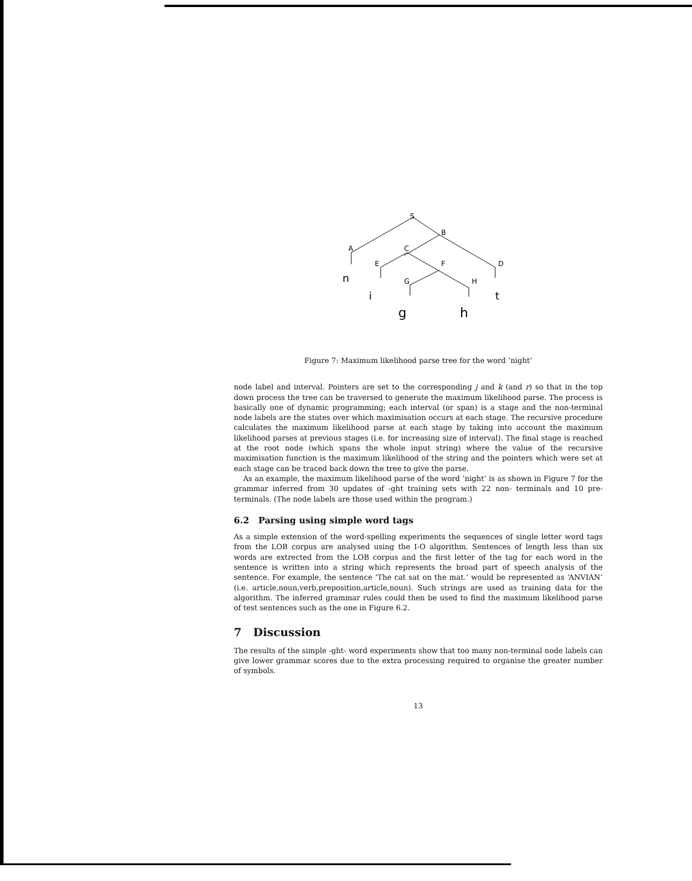S
B
A
C
E
F
D
G
H
n
i
t
g
h
Figure 7: Maximum likelihood parse tree for the word ‘night’
node label and interval. Pointers are set to the corresponding j and k (and r) so that in the top down process the tree can be traversed to generate the maximum likelihood parse. The process is basically one of dynamic programming; each interval (or span) is a stage and the non-terminal node labels are the states over which maximisation occurs at each stage. The recursive procedure calculates the maximum likelihood parse at each stage by taking into account the maximum likelihood parses at previous stages (i.e. for increasing size of interval). The final stage is reached at the root node (which spans the whole input string) where the value of the recursive maximisation function is the maximum likelihood of the string and the pointers which were set at each stage can be traced back down the tree to give the parse.
As an example, the maximum likelihood parse of the word ‘night’ is as shown in Figure 7 for the grammar inferred from 30 updates of -ght training sets with 22 non- terminals and 10 pre-terminals. (The node labels are those used within the program.)
6.2 Parsing using simple word tags
As a simple extension of the word-spelling experiments the sequences of single letter word tags from the LOB corpus are analysed using the I-O algorithm. Sentences of length less than six words are extrected from the LOB corpus and the first letter of the tag for each word in the sentence is written into a string which represents the broad part of speech analysis of the sentence. For example, the sentence ‘The cat sat on the mat.’ would be represented as ‘ANVIAN’ (i.e. article,noun,verb,preposition,article,noun). Such strings are used as training data for the algorithm. The inferred grammar rules could then be used to find the maximum likelihood parse of test sentences such as the one in Figure 6.2.
7 Discussion
The results of the simple -ght- word experiments show that too many non-terminal node labels can give lower grammar scores due to the extra processing required to organise the greater number of symbols.
13